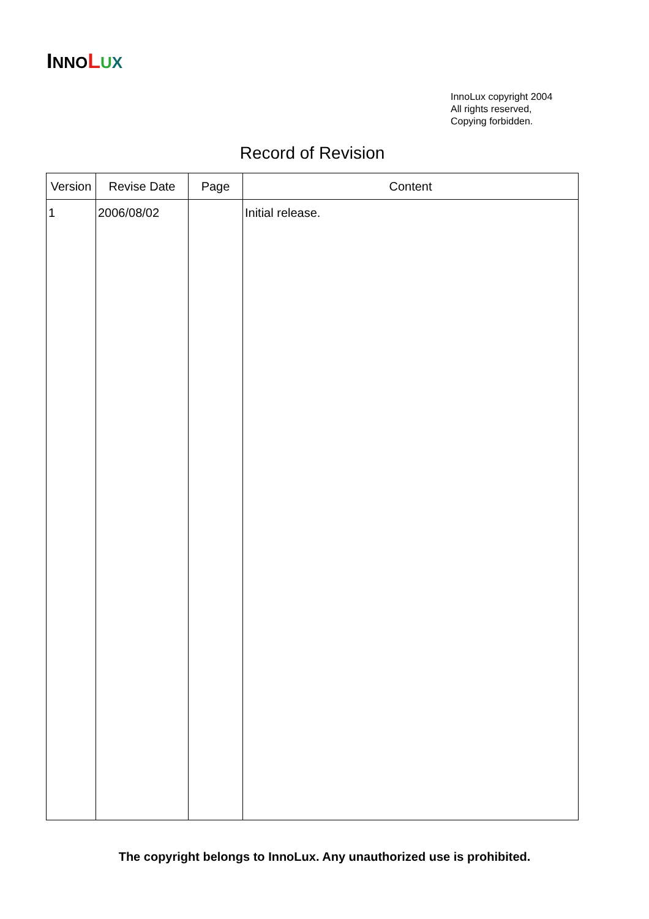INNO LUX
InnoLux copyright 2004
All rights reserved,
Copying forbidden.
Record of Revision
| Version | Revise Date | Page | Content |
| --- | --- | --- | --- |
| 1 | 2006/08/02 | | Initial release. |
The copyright belongs to InnoLux. Any unauthorized use is prohibited.